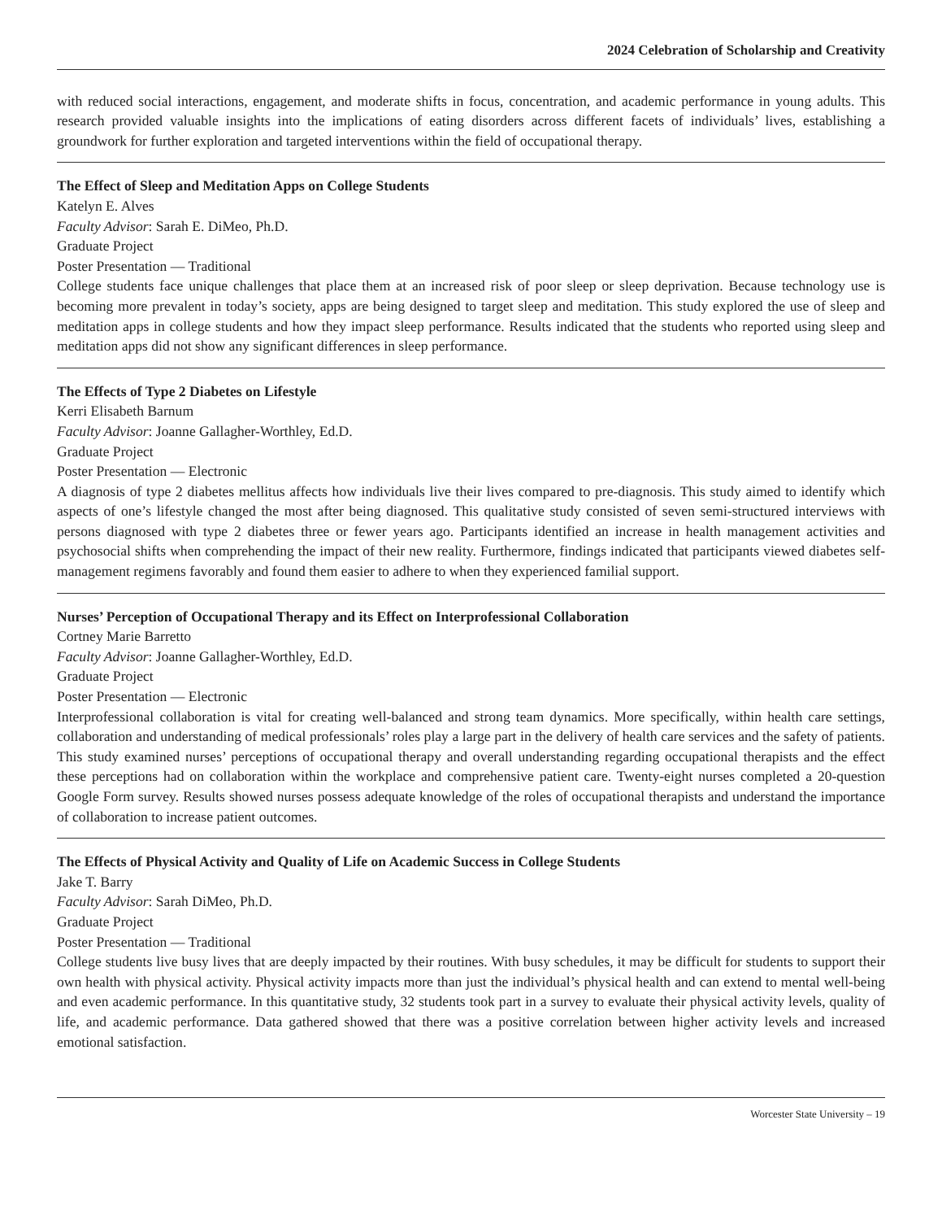2024 Celebration of Scholarship and Creativity
with reduced social interactions, engagement, and moderate shifts in focus, concentration, and academic performance in young adults. This research provided valuable insights into the implications of eating disorders across different facets of individuals’ lives, establishing a groundwork for further exploration and targeted interventions within the field of occupational therapy.
The Effect of Sleep and Meditation Apps on College Students
Katelyn E. Alves
Faculty Advisor: Sarah E. DiMeo, Ph.D.
Graduate Project
Poster Presentation — Traditional
College students face unique challenges that place them at an increased risk of poor sleep or sleep deprivation. Because technology use is becoming more prevalent in today’s society, apps are being designed to target sleep and meditation. This study explored the use of sleep and meditation apps in college students and how they impact sleep performance. Results indicated that the students who reported using sleep and meditation apps did not show any significant differences in sleep performance.
The Effects of Type 2 Diabetes on Lifestyle
Kerri Elisabeth Barnum
Faculty Advisor: Joanne Gallagher-Worthley, Ed.D.
Graduate Project
Poster Presentation — Electronic
A diagnosis of type 2 diabetes mellitus affects how individuals live their lives compared to pre-diagnosis. This study aimed to identify which aspects of one’s lifestyle changed the most after being diagnosed. This qualitative study consisted of seven semi-structured interviews with persons diagnosed with type 2 diabetes three or fewer years ago. Participants identified an increase in health management activities and psychosocial shifts when comprehending the impact of their new reality. Furthermore, findings indicated that participants viewed diabetes self-management regimens favorably and found them easier to adhere to when they experienced familial support.
Nurses’ Perception of Occupational Therapy and its Effect on Interprofessional Collaboration
Cortney Marie Barretto
Faculty Advisor: Joanne Gallagher-Worthley, Ed.D.
Graduate Project
Poster Presentation — Electronic
Interprofessional collaboration is vital for creating well-balanced and strong team dynamics. More specifically, within health care settings, collaboration and understanding of medical professionals’ roles play a large part in the delivery of health care services and the safety of patients. This study examined nurses’ perceptions of occupational therapy and overall understanding regarding occupational therapists and the effect these perceptions had on collaboration within the workplace and comprehensive patient care. Twenty-eight nurses completed a 20-question Google Form survey. Results showed nurses possess adequate knowledge of the roles of occupational therapists and understand the importance of collaboration to increase patient outcomes.
The Effects of Physical Activity and Quality of Life on Academic Success in College Students
Jake T. Barry
Faculty Advisor: Sarah DiMeo, Ph.D.
Graduate Project
Poster Presentation — Traditional
College students live busy lives that are deeply impacted by their routines. With busy schedules, it may be difficult for students to support their own health with physical activity. Physical activity impacts more than just the individual’s physical health and can extend to mental well-being and even academic performance. In this quantitative study, 32 students took part in a survey to evaluate their physical activity levels, quality of life, and academic performance. Data gathered showed that there was a positive correlation between higher activity levels and increased emotional satisfaction.
Worcester State University – 19